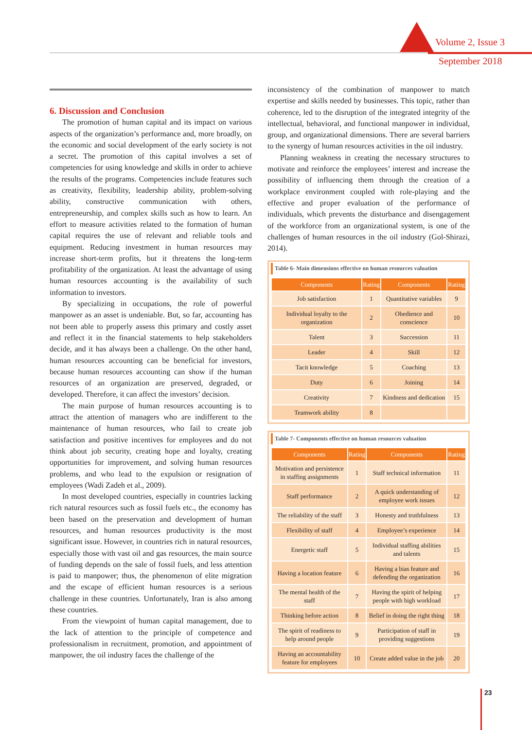Volume 2, Issue 3
September 2018
6. Discussion and Conclusion
The promotion of human capital and its impact on various aspects of the organization’s performance and, more broadly, on the economic and social development of the early society is not a secret. The promotion of this capital involves a set of competencies for using knowledge and skills in order to achieve the results of the programs. Competencies include features such as creativity, flexibility, leadership ability, problem-solving ability, constructive communication with others, entrepreneurship, and complex skills such as how to learn. An effort to measure activities related to the formation of human capital requires the use of relevant and reliable tools and equipment. Reducing investment in human resources may increase short-term profits, but it threatens the long-term profitability of the organization. At least the advantage of using human resources accounting is the availability of such information to investors.
By specializing in occupations, the role of powerful manpower as an asset is undeniable. But, so far, accounting has not been able to properly assess this primary and costly asset and reflect it in the financial statements to help stakeholders decide, and it has always been a challenge. On the other hand, human resources accounting can be beneficial for investors, because human resources accounting can show if the human resources of an organization are preserved, degraded, or developed. Therefore, it can affect the investors’ decision.
The main purpose of human resources accounting is to attract the attention of managers who are indifferent to the maintenance of human resources, who fail to create job satisfaction and positive incentives for employees and do not think about job security, creating hope and loyalty, creating opportunities for improvement, and solving human resources problems, and who lead to the expulsion or resignation of employees (Wadi Zadeh et al., 2009).
In most developed countries, especially in countries lacking rich natural resources such as fossil fuels etc., the economy has been based on the preservation and development of human resources, and human resources productivity is the most significant issue. However, in countries rich in natural resources, especially those with vast oil and gas resources, the main source of funding depends on the sale of fossil fuels, and less attention is paid to manpower; thus, the phenomenon of elite migration and the escape of efficient human resources is a serious challenge in these countries. Unfortunately, Iran is also among these countries.
From the viewpoint of human capital management, due to the lack of attention to the principle of competence and professionalism in recruitment, promotion, and appointment of manpower, the oil industry faces the challenge of the
inconsistency of the combination of manpower to match expertise and skills needed by businesses. This topic, rather than coherence, led to the disruption of the integrated integrity of the intellectual, behavioral, and functional manpower in individual, group, and organizational dimensions. There are several barriers to the synergy of human resources activities in the oil industry.
Planning weakness in creating the necessary structures to motivate and reinforce the employees’ interest and increase the possibility of influencing them through the creation of a workplace environment coupled with role-playing and the effective and proper evaluation of the performance of individuals, which prevents the disturbance and disengagement of the workforce from an organizational system, is one of the challenges of human resources in the oil industry (Gol-Shirazi, 2014).
Table 6- Main dimensions effective on human resources valuation
| Components | Rating | Components | Rating |
| --- | --- | --- | --- |
| Job satisfaction | 1 | Quantitative variables | 9 |
| Individual loyalty to the organization | 2 | Obedience and conscience | 10 |
| Talent | 3 | Succession | 11 |
| Leader | 4 | Skill | 12 |
| Tacit knowledge | 5 | Coaching | 13 |
| Duty | 6 | Joining | 14 |
| Creativity | 7 | Kindness and dedication | 15 |
| Teamwork ability | 8 | | |
Table 7- Components effective on human resources valuation
| Components | Rating | Components | Rating |
| --- | --- | --- | --- |
| Motivation and persistence in staffing assignments | 1 | Staff technical information | 11 |
| Staff performance | 2 | A quick understanding of employee work issues | 12 |
| The reliability of the staff | 3 | Honesty and truthfulness | 13 |
| Flexibility of staff | 4 | Employee’s experience | 14 |
| Energetic staff | 5 | Individual staffing abilities and talents | 15 |
| Having a location feature | 6 | Having a bias feature and defending the organization | 16 |
| The mental health of the staff | 7 | Having the spirit of helping people with high workload | 17 |
| Thinking before action | 8 | Belief in doing the right thing | 18 |
| The spirit of readiness to help around people | 9 | Participation of staff in providing suggestions | 19 |
| Having an accountability feature for employees | 10 | Create added value in the job | 20 |
23